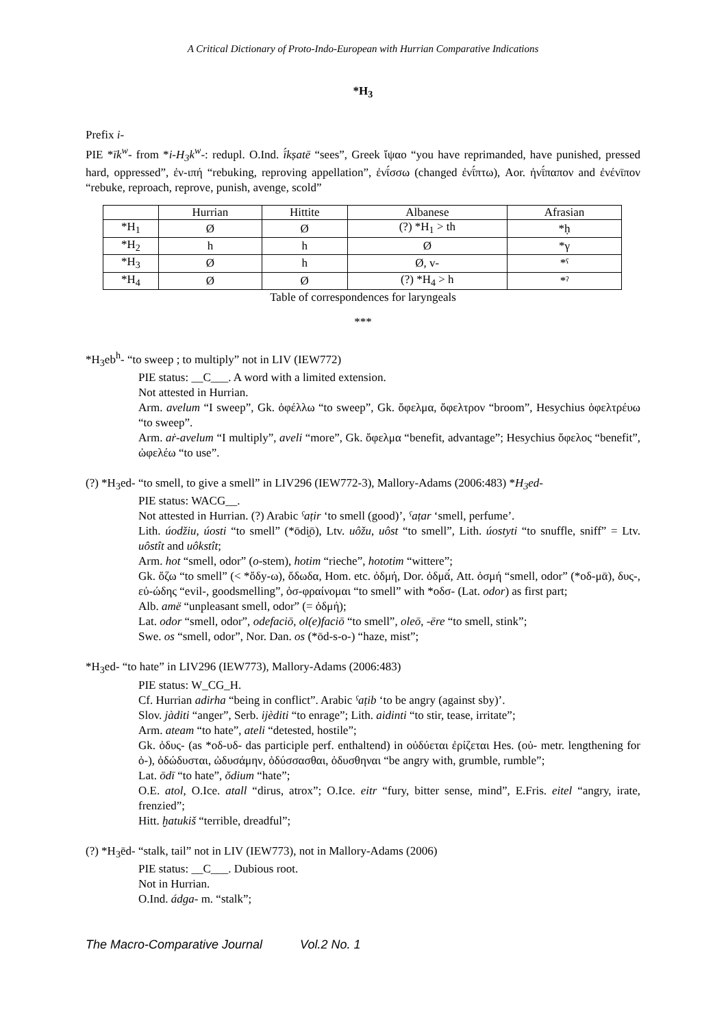A Critical Dictionary of Proto-Indo-European with Hurrian Comparative Indications
*H<sub>3</sub>
Prefix i-
PIE *īk<sup>w</sup>- from *i-H<sub>3</sub>k<sup>w</sup>-: redupl. O.Ind. ī́kṣatē “sees”, Greek ἴψαο “you have reprimanded, have punished, pressed hard, oppressed”, ἐν-ιπή “rebuking, reproving appellation”, ἐνῑ́σσω (changed ἐνῑ́πτω), Aor. ἠνῑ́παπον and ἐνένῑπον “rebuke, reproach, reprove, punish, avenge, scold”
| | Hurrian | Hittite | Albanese | Afrasian |
| --- | --- | --- | --- | --- |
| *H<sub>1</sub> | Ø | Ø | (?) *H<sub>1</sub> > th | *ḥ |
| *H<sub>2</sub> | h | h | Ø | *γ |
| *H<sub>3</sub> | Ø | h | Ø, v- | *ˁ |
| *H<sub>4</sub> | Ø | Ø | (?) *H<sub>4</sub> > h | *ˀ |
Table of correspondences for laryngeals
***
*H<sub>3</sub>eb<sup>h</sup>- “to sweep ; to multiply” not in LIV (IEW772)
PIE status: __C___. A word with a limited extension.
Not attested in Hurrian.
Arm. avelum “I sweep”, Gk. ὀφέλλω “to sweep”, Gk. ὄφελμα, ὄφελτρον “broom”, Hesychius ὀφελτρέυω “to sweep”.
Arm. aṙ-avelum “I multiply”, aveli “more”, Gk. ὄφελμα “benefit, advantage”; Hesychius ὄφελος “benefit”, ὠφελέω “to use”.
(?) *H<sub>3</sub>ed- “to smell, to give a smell” in LIV296 (IEW772-3), Mallory-Adams (2006:483) *H<sub>3</sub>ed-
PIE status: WACG__.
Not attested in Hurrian. (?) Arabic ˁaṭir ‘to smell (good)’, ˁaṭar ‘smell, perfume’.
Lith. úodžiu, úosti “to smell” (*ōdi̯ō), Ltv. uôžu, uôst “to smell”, Lith. úostyti “to snuffle, sniff” = Ltv. uôstît and uôkstît;
Arm. hot “smell, odor” (o-stem), hotim “rieche”, hototim “wittere”;
Gk. ὄζω “to smell” (< *ὄδy-ω), ὄδωδα, Hom. etc. ὀδμή, Dor. ὀδμᾱ́, Att. ὀσμή “smell, odor” (*οδ-μᾱ), δυς-, εὐ-ώδης “evil-, goodsmelling”, ὀσ-φραίνομαι “to smell” with *οδσ- (Lat. odor) as first part;
Alb. amë “unpleasant smell, odor” (= ὀδμή);
Lat. odor “smell, odor”, odefaciō, ol(e)faciō “to smell”, oleō, -ēre “to smell, stink”;
Swe. os “smell, odor”, Nor. Dan. os (*ōd-s-o-) “haze, mist”;
*H<sub>3</sub>ed- “to hate” in LIV296 (IEW773), Mallory-Adams (2006:483)
PIE status: W_CG_H.
Cf. Hurrian adirha “being in conflict”. Arabic ˁaṭib ‘to be angry (against sby)’.
Slov. jàditi “anger”, Serb. ijèditi “to enrage”; Lith. aidinti “to stir, tease, irritate”;
Arm. ateam “to hate”, ateli “detested, hostile”;
Gk. ὀδυς- (as *οδ-υδ- das participle perf. enthaltend) in οὐδύεται ἐρίζεται Hes. (οὐ- metr. lengthening for ὀ-), ὀδώδυσται, ὠδυσάμην, ὀδύσσασθαι, ὀδυσθηναι “be angry with, grumble, rumble”;
Lat. ōdī “to hate”, ŏdium “hate”;
O.E. atol, O.Ice. atall “dirus, atrox”; O.Ice. eitr “fury, bitter sense, mind”, E.Fris. eitel “angry, irate, frenzied”;
Hitt. ḫatukiš “terrible, dreadful”;
(?) *H<sub>3</sub>ēd- “stalk, tail” not in LIV (IEW773), not in Mallory-Adams (2006)
PIE status: __C___. Dubious root.
Not in Hurrian.
O.Ind. ádga- m. “stalk”;
The Macro-Comparative Journal Vol.2 No. 1